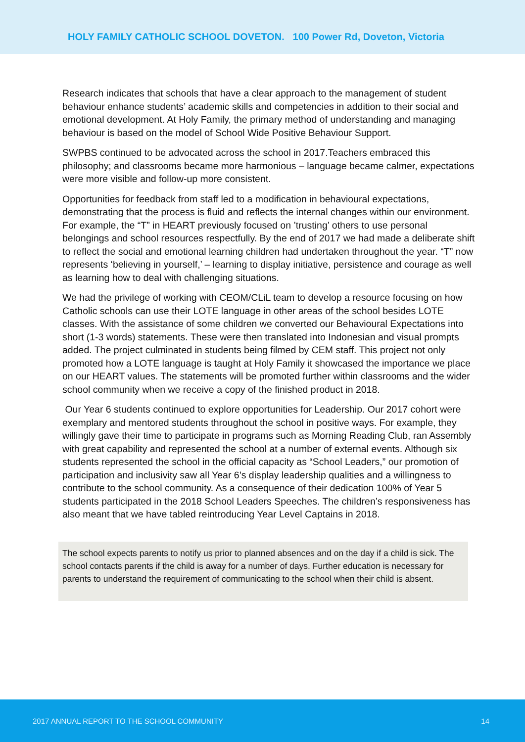HOLY FAMILY CATHOLIC SCHOOL DOVETON. 100 Power Rd, Doveton, Victoria
Research indicates that schools that have a clear approach to the management of student behaviour enhance students’ academic skills and competencies in addition to their social and emotional development. At Holy Family, the primary method of understanding and managing behaviour is based on the model of School Wide Positive Behaviour Support.
SWPBS continued to be advocated across the school in 2017.Teachers embraced this philosophy; and classrooms became more harmonious – language became calmer, expectations were more visible and follow-up more consistent.
Opportunities for feedback from staff led to a modification in behavioural expectations, demonstrating that the process is fluid and reflects the internal changes within our environment. For example, the “T” in HEART previously focused on ’trusting’ others to use personal belongings and school resources respectfully. By the end of 2017 we had made a deliberate shift to reflect the social and emotional learning children had undertaken throughout the year. “T” now represents ‘believing in yourself,’ – learning to display initiative, persistence and courage as well as learning how to deal with challenging situations.
We had the privilege of working with CEOM/CLiL team to develop a resource focusing on how Catholic schools can use their LOTE language in other areas of the school besides LOTE classes. With the assistance of some children we converted our Behavioural Expectations into short (1-3 words) statements. These were then translated into Indonesian and visual prompts added. The project culminated in students being filmed by CEM staff. This project not only promoted how a LOTE language is taught at Holy Family it showcased the importance we place on our HEART values. The statements will be promoted further within classrooms and the wider school community when we receive a copy of the finished product in 2018.
Our Year 6 students continued to explore opportunities for Leadership. Our 2017 cohort were exemplary and mentored students throughout the school in positive ways. For example, they willingly gave their time to participate in programs such as Morning Reading Club, ran Assembly with great capability and represented the school at a number of external events. Although six students represented the school in the official capacity as “School Leaders,” our promotion of participation and inclusivity saw all Year 6’s display leadership qualities and a willingness to contribute to the school community. As a consequence of their dedication 100% of Year 5 students participated in the 2018 School Leaders Speeches. The children’s responsiveness has also meant that we have tabled reintroducing Year Level Captains in 2018.
The school expects parents to notify us prior to planned absences and on the day if a child is sick. The school contacts parents if the child is away for a number of days. Further education is necessary for parents to understand the requirement of communicating to the school when their child is absent.
2017 ANNUAL REPORT TO THE SCHOOL COMMUNITY 14